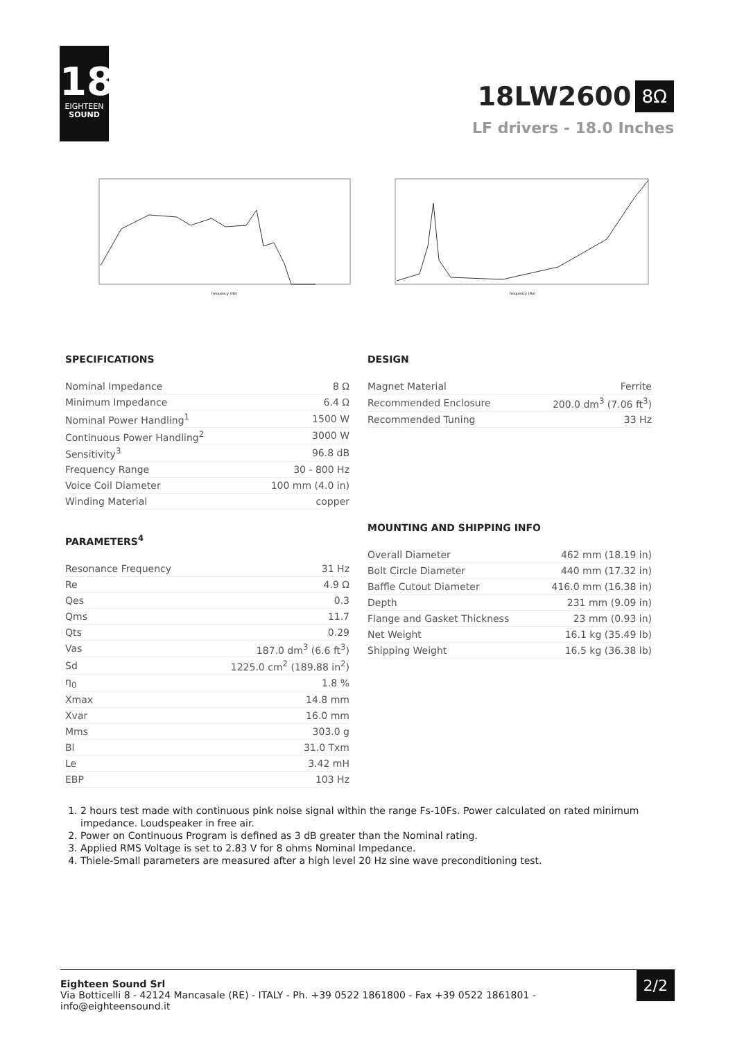18
EIGHTEEN
SOUND
18LW2600
8Ω
LF drivers - 18.0 Inches
frequency (Hz)
frequency (Hz)
SPECIFICATIONS
| Nominal Impedance | 8 Ω |
| Minimum Impedance | 6.4 Ω |
| Nominal Power Handling<sup>1</sup> | 1500 W |
| Continuous Power Handling<sup>2</sup> | 3000 W |
| Sensitivity<sup>3</sup> | 96.8 dB |
| Frequency Range | 30 - 800 Hz |
| Voice Coil Diameter | 100 mm (4.0 in) |
| Winding Material | copper |
PARAMETERS<sup>4</sup>
| Resonance Frequency | 31 Hz |
| Re | 4.9 Ω |
| Qes | 0.3 |
| Qms | 11.7 |
| Qts | 0.29 |
| Vas | 187.0 dm<sup>3</sup> (6.6 ft<sup>3</sup>) |
| Sd | 1225.0 cm<sup>2</sup> (189.88 in<sup>2</sup>) |
| η<sub>0</sub> | 1.8 % |
| Xmax | 14.8 mm |
| Xvar | 16.0 mm |
| Mms | 303.0 g |
| Bl | 31.0 Txm |
| Le | 3.42 mH |
| EBP | 103 Hz |
DESIGN
| Magnet Material | Ferrite |
| Recommended Enclosure | 200.0 dm<sup>3</sup> (7.06 ft<sup>3</sup>) |
| Recommended Tuning | 33 Hz |
MOUNTING AND SHIPPING INFO
| Overall Diameter | 462 mm (18.19 in) |
| Bolt Circle Diameter | 440 mm (17.32 in) |
| Baffle Cutout Diameter | 416.0 mm (16.38 in) |
| Depth | 231 mm (9.09 in) |
| Flange and Gasket Thickness | 23 mm (0.93 in) |
| Net Weight | 16.1 kg (35.49 lb) |
| Shipping Weight | 16.5 kg (36.38 lb) |
1. 2 hours test made with continuous pink noise signal within the range Fs-10Fs. Power calculated on rated minimum impedance. Loudspeaker in free air.
2. Power on Continuous Program is defined as 3 dB greater than the Nominal rating.
3. Applied RMS Voltage is set to 2.83 V for 8 ohms Nominal Impedance.
4. Thiele-Small parameters are measured after a high level 20 Hz sine wave preconditioning test.
Eighteen Sound Srl
Via Botticelli 8 - 42124 Mancasale (RE) - ITALY - Ph. +39 0522 1861800 - Fax +39 0522 1861801 -
info@eighteensound.it
2/2